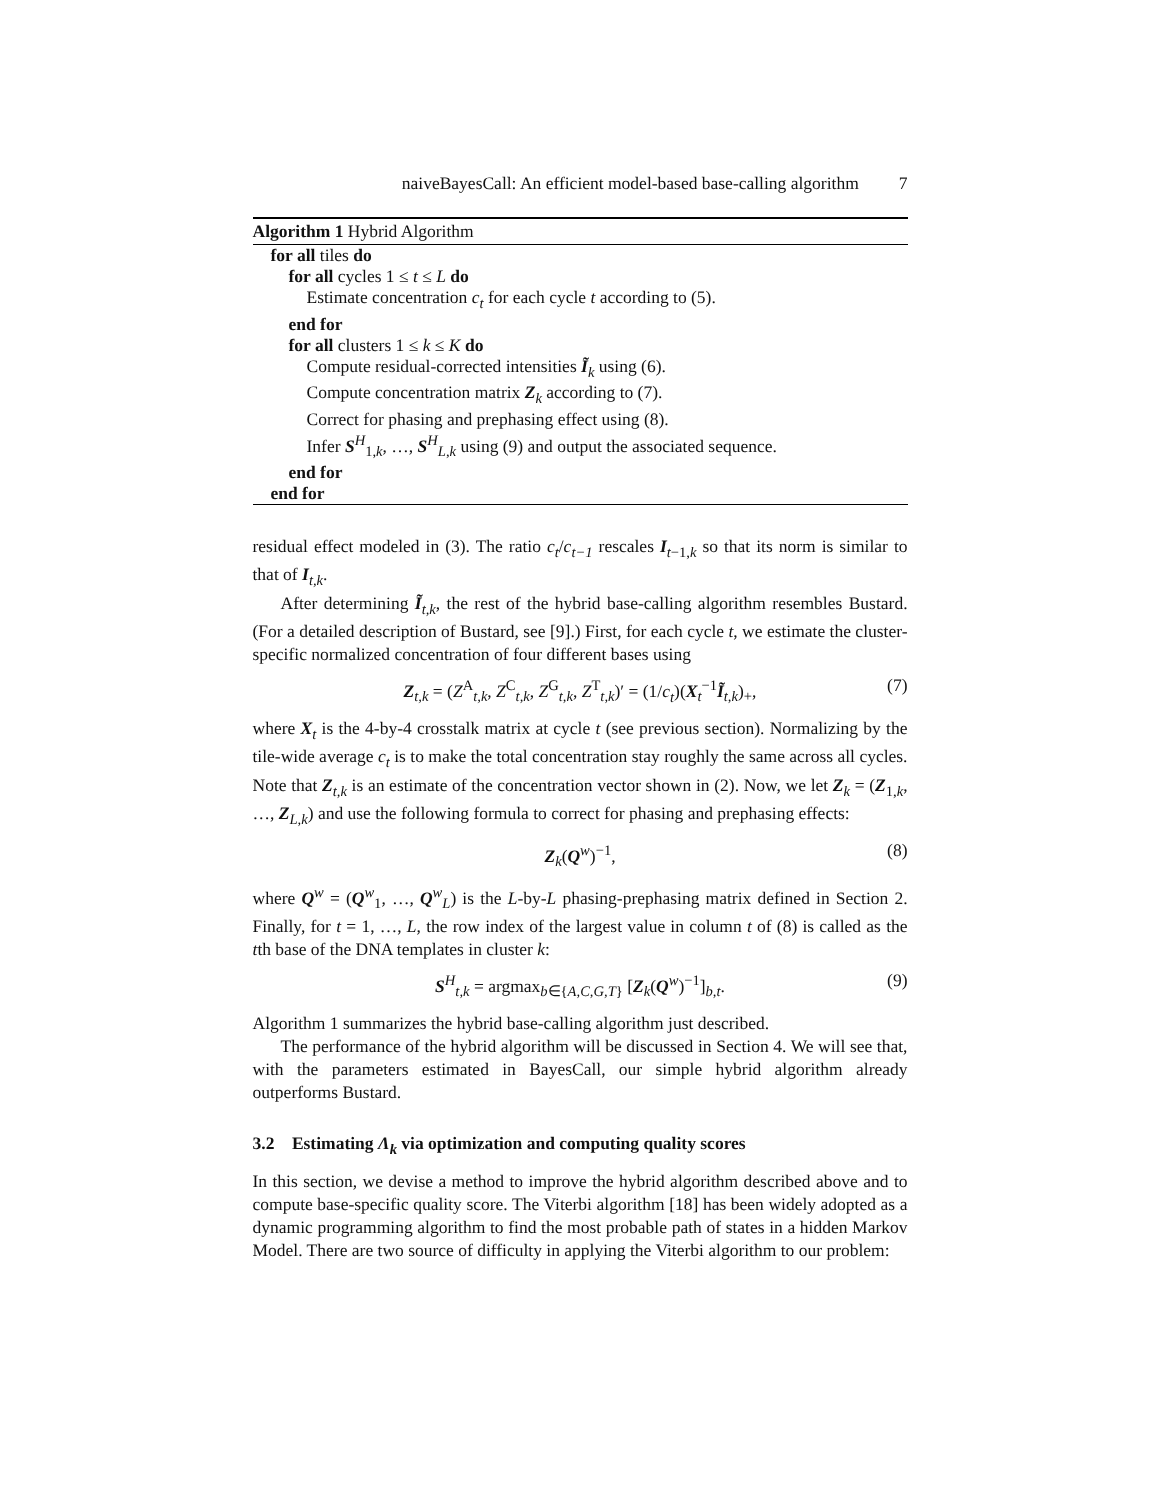naiveBayesCall: An efficient model-based base-calling algorithm 7
Algorithm 1 Hybrid Algorithm
for all tiles do
for all cycles 1 ≤ t ≤ L do
Estimate concentration c<sub>t</sub> for each cycle t according to (5).
end for
for all clusters 1 ≤ k ≤ K do
Compute residual-corrected intensities Ĩ<sub>k</sub> using (6).
Compute concentration matrix Z<sub>k</sub> according to (7).
Correct for phasing and prephasing effect using (8).
Infer S<sup>H</sup><sub>1,k</sub>, …, S<sup>H</sup><sub>L,k</sub> using (9) and output the associated sequence.
end for
end for
residual effect modeled in (3). The ratio c<sub>t</sub>/c<sub>t−1</sub> rescales I<sub>t−1,k</sub> so that its norm is similar to that of I<sub>t,k</sub>.
After determining Ĩ<sub>t,k</sub>, the rest of the hybrid base-calling algorithm resembles Bustard. (For a detailed description of Bustard, see [9].) First, for each cycle t, we estimate the cluster-specific normalized concentration of four different bases using
Z<sub>t,k</sub> = (Z<sup>A</sup><sub>t,k</sub>, Z<sup>C</sup><sub>t,k</sub>, Z<sup>G</sup><sub>t,k</sub>, Z<sup>T</sup><sub>t,k</sub>)′ = (1/c<sub>t</sub>)(X<sub>t</sub><sup>−1</sup>Ĩ<sub>t,k</sub>)<sub>+</sub>, (7)
where X<sub>t</sub> is the 4-by-4 crosstalk matrix at cycle t (see previous section). Normalizing by the tile-wide average c<sub>t</sub> is to make the total concentration stay roughly the same across all cycles. Note that Z<sub>t,k</sub> is an estimate of the concentration vector shown in (2). Now, we let Z<sub>k</sub> = (Z<sub>1,k</sub>, …, Z<sub>L,k</sub>) and use the following formula to correct for phasing and prephasing effects:
Z<sub>k</sub>(Q<sup>w</sup>)<sup>−1</sup>, (8)
where Q<sup>w</sup> = (Q<sup>w</sup><sub>1</sub>, …, Q<sup>w</sup><sub>L</sub>) is the L-by-L phasing-prephasing matrix defined in Section 2. Finally, for t = 1, …, L, the row index of the largest value in column t of (8) is called as the tth base of the DNA templates in cluster k:
S<sup>H</sup><sub>t,k</sub> = argmax<sub>b∈{A,C,G,T}</sub> [Z<sub>k</sub>(Q<sup>w</sup>)<sup>−1</sup>]<sub>b,t</sub>. (9)
Algorithm 1 summarizes the hybrid base-calling algorithm just described.
The performance of the hybrid algorithm will be discussed in Section 4. We will see that, with the parameters estimated in BayesCall, our simple hybrid algorithm already outperforms Bustard.
3.2 Estimating Λ<sub>k</sub> via optimization and computing quality scores
In this section, we devise a method to improve the hybrid algorithm described above and to compute base-specific quality score. The Viterbi algorithm [18] has been widely adopted as a dynamic programming algorithm to find the most probable path of states in a hidden Markov Model. There are two source of difficulty in applying the Viterbi algorithm to our problem: